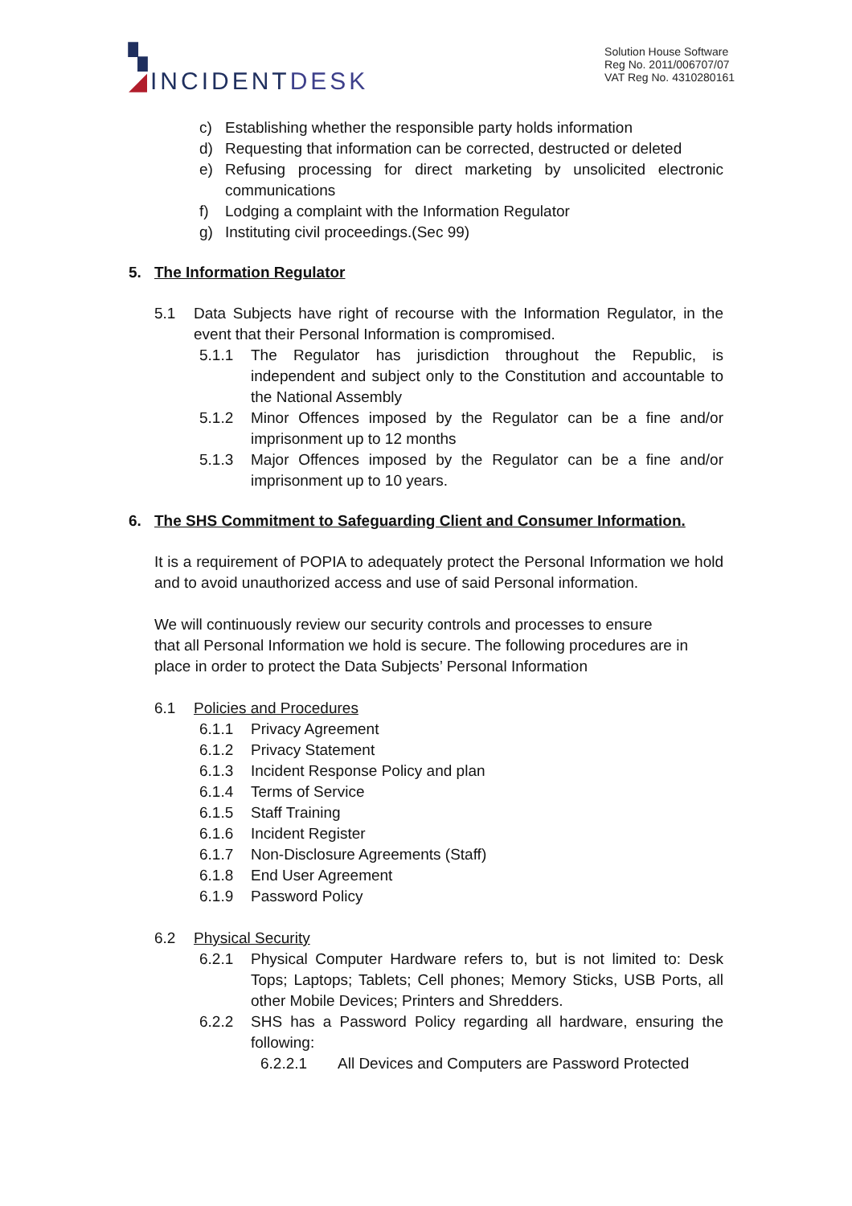▚
◢INCIDENTDESK
Solution House Software
Reg No. 2011/006707/07
VAT Reg No. 4310280161
c) Establishing whether the responsible party holds information
d) Requesting that information can be corrected, destructed or deleted
e) Refusing processing for direct marketing by unsolicited electronic communications
f) Lodging a complaint with the Information Regulator
g) Instituting civil proceedings.(Sec 99)
5. The Information Regulator
5.1 Data Subjects have right of recourse with the Information Regulator, in the event that their Personal Information is compromised.
5.1.1 The Regulator has jurisdiction throughout the Republic, is independent and subject only to the Constitution and accountable to the National Assembly
5.1.2 Minor Offences imposed by the Regulator can be a fine and/or imprisonment up to 12 months
5.1.3 Major Offences imposed by the Regulator can be a fine and/or imprisonment up to 10 years.
6. The SHS Commitment to Safeguarding Client and Consumer Information.
It is a requirement of POPIA to adequately protect the Personal Information we hold and to avoid unauthorized access and use of said Personal information.
We will continuously review our security controls and processes to ensure
that all Personal Information we hold is secure. The following procedures are in place in order to protect the Data Subjects’ Personal Information
6.1 Policies and Procedures
6.1.1 Privacy Agreement
6.1.2 Privacy Statement
6.1.3 Incident Response Policy and plan
6.1.4 Terms of Service
6.1.5 Staff Training
6.1.6 Incident Register
6.1.7 Non-Disclosure Agreements (Staff)
6.1.8 End User Agreement
6.1.9 Password Policy
6.2 Physical Security
6.2.1 Physical Computer Hardware refers to, but is not limited to: Desk Tops; Laptops; Tablets; Cell phones; Memory Sticks, USB Ports, all other Mobile Devices; Printers and Shredders.
6.2.2 SHS has a Password Policy regarding all hardware, ensuring the following:
6.2.2.1 All Devices and Computers are Password Protected